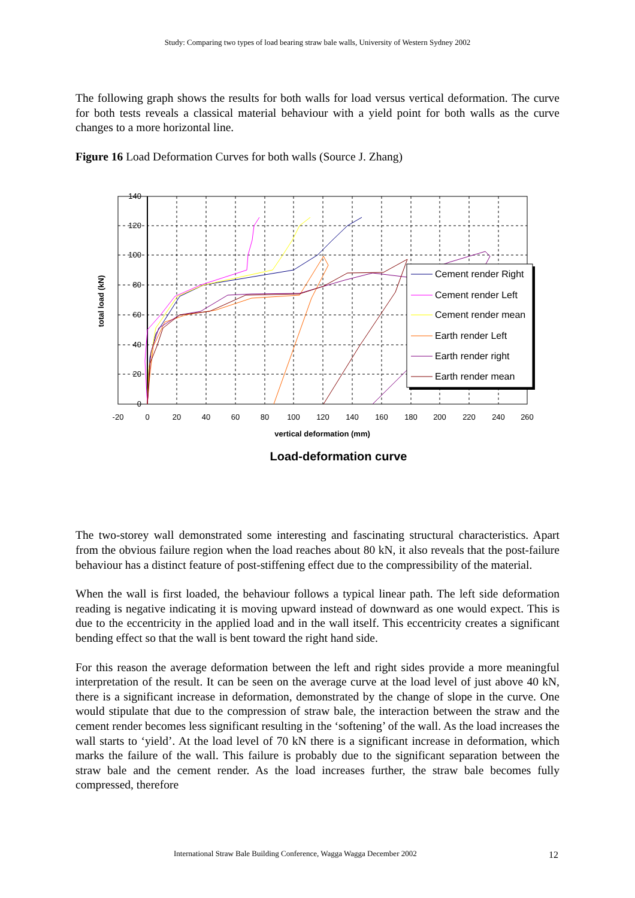Study: Comparing two types of load bearing straw bale walls, University of Western Sydney 2002
The following graph shows the results for both walls for load versus vertical deformation. The curve for both tests reveals a classical material behaviour with a yield point for both walls as the curve changes to a more horizontal line.
Figure 16 Load Deformation Curves for both walls (Source J. Zhang)
140
120
100
80
60
40
20
0
-20
0
20
40
60
80
100
120
140
160
180
200
220
240
260
vertical deformation (mm)
total load (kN)
Cement render Right
Cement render Left
Cement render mean
Earth render Left
Earth render right
Earth render mean
Load-deformation curve
The two-storey wall demonstrated some interesting and fascinating structural characteristics. Apart from the obvious failure region when the load reaches about 80 kN, it also reveals that the post-failure behaviour has a distinct feature of post-stiffening effect due to the compressibility of the material.
When the wall is first loaded, the behaviour follows a typical linear path. The left side deformation reading is negative indicating it is moving upward instead of downward as one would expect. This is due to the eccentricity in the applied load and in the wall itself. This eccentricity creates a significant bending effect so that the wall is bent toward the right hand side.
For this reason the average deformation between the left and right sides provide a more meaningful interpretation of the result. It can be seen on the average curve at the load level of just above 40 kN, there is a significant increase in deformation, demonstrated by the change of slope in the curve. One would stipulate that due to the compression of straw bale, the interaction between the straw and the cement render becomes less significant resulting in the ‘softening’ of the wall. As the load increases the wall starts to ‘yield’. At the load level of 70 kN there is a significant increase in deformation, which marks the failure of the wall. This failure is probably due to the significant separation between the straw bale and the cement render. As the load increases further, the straw bale becomes fully compressed, therefore
International Straw Bale Building Conference, Wagga Wagga December 2002
12